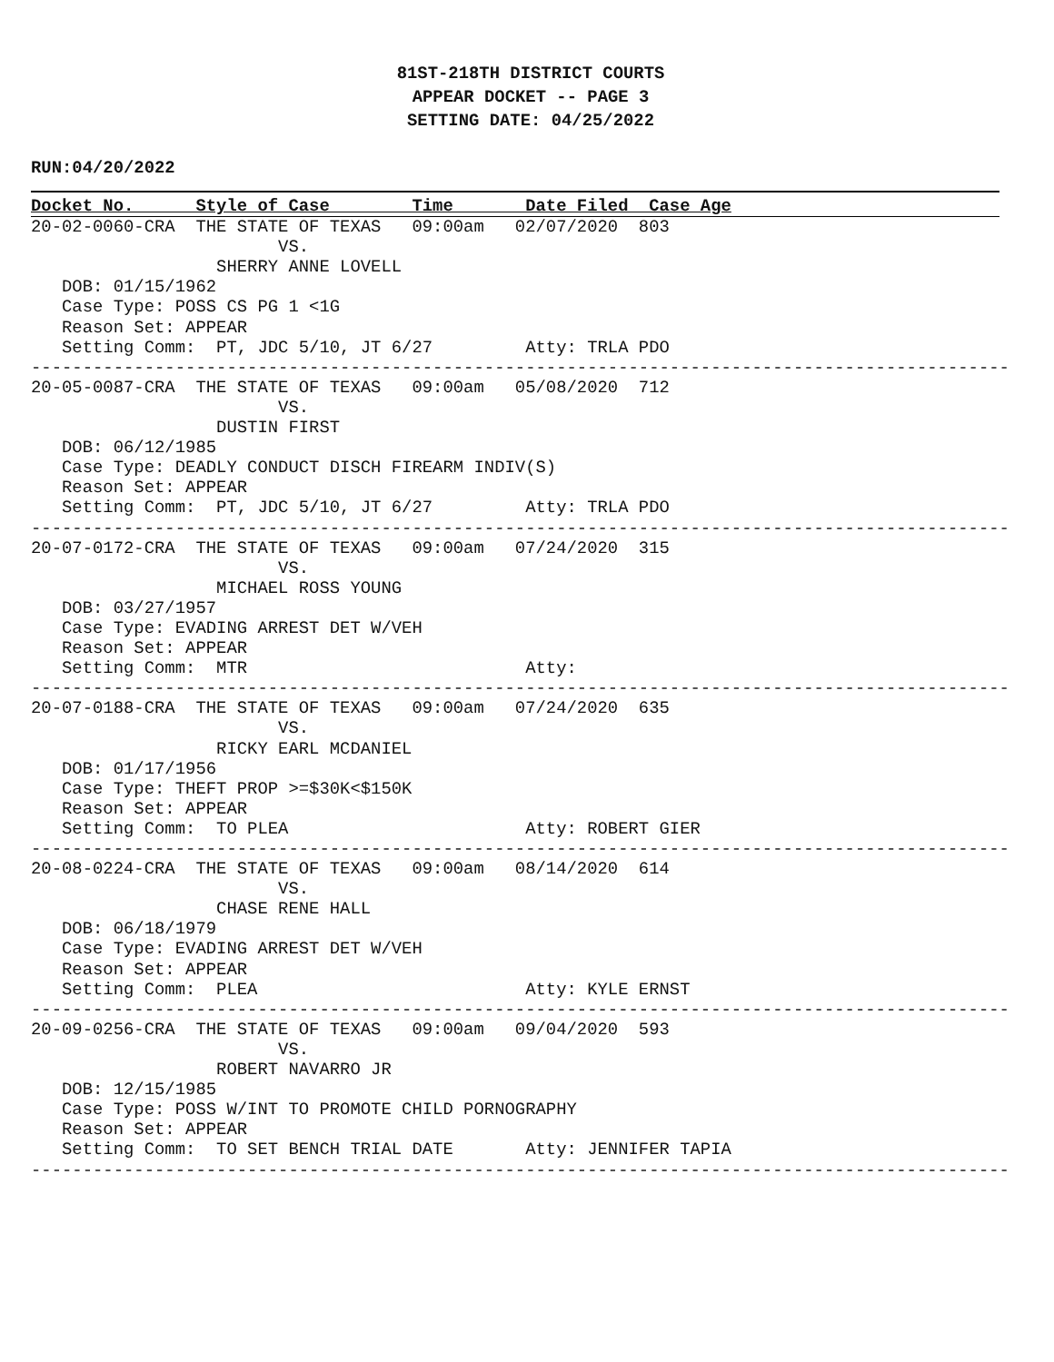81ST-218TH DISTRICT COURTS
APPEAR DOCKET -- PAGE 3
SETTING DATE: 04/25/2022
RUN:04/20/2022
Docket No.      Style of Case        Time       Date Filed  Case Age
20-02-0060-CRA  THE STATE OF TEXAS   09:00am   02/07/2020  803
                        VS.
                  SHERRY ANNE LOVELL
   DOB: 01/15/1962
   Case Type: POSS CS PG 1 <1G
   Reason Set: APPEAR
   Setting Comm:  PT, JDC 5/10, JT 6/27         Atty: TRLA PDO
-----------------------------------------------------------------------------------------------
20-05-0087-CRA  THE STATE OF TEXAS   09:00am   05/08/2020  712
                        VS.
                  DUSTIN FIRST
   DOB: 06/12/1985
   Case Type: DEADLY CONDUCT DISCH FIREARM INDIV(S)
   Reason Set: APPEAR
   Setting Comm:  PT, JDC 5/10, JT 6/27         Atty: TRLA PDO
-----------------------------------------------------------------------------------------------
20-07-0172-CRA  THE STATE OF TEXAS   09:00am   07/24/2020  315
                        VS.
                  MICHAEL ROSS YOUNG
   DOB: 03/27/1957
   Case Type: EVADING ARREST DET W/VEH
   Reason Set: APPEAR
   Setting Comm:  MTR                           Atty:
-----------------------------------------------------------------------------------------------
20-07-0188-CRA  THE STATE OF TEXAS   09:00am   07/24/2020  635
                        VS.
                  RICKY EARL MCDANIEL
   DOB: 01/17/1956
   Case Type: THEFT PROP >=$30K<$150K
   Reason Set: APPEAR
   Setting Comm:  TO PLEA                       Atty: ROBERT GIER
-----------------------------------------------------------------------------------------------
20-08-0224-CRA  THE STATE OF TEXAS   09:00am   08/14/2020  614
                        VS.
                  CHASE RENE HALL
   DOB: 06/18/1979
   Case Type: EVADING ARREST DET W/VEH
   Reason Set: APPEAR
   Setting Comm:  PLEA                          Atty: KYLE ERNST
-----------------------------------------------------------------------------------------------
20-09-0256-CRA  THE STATE OF TEXAS   09:00am   09/04/2020  593
                        VS.
                  ROBERT NAVARRO JR
   DOB: 12/15/1985
   Case Type: POSS W/INT TO PROMOTE CHILD PORNOGRAPHY
   Reason Set: APPEAR
   Setting Comm:  TO SET BENCH TRIAL DATE       Atty: JENNIFER TAPIA
-----------------------------------------------------------------------------------------------